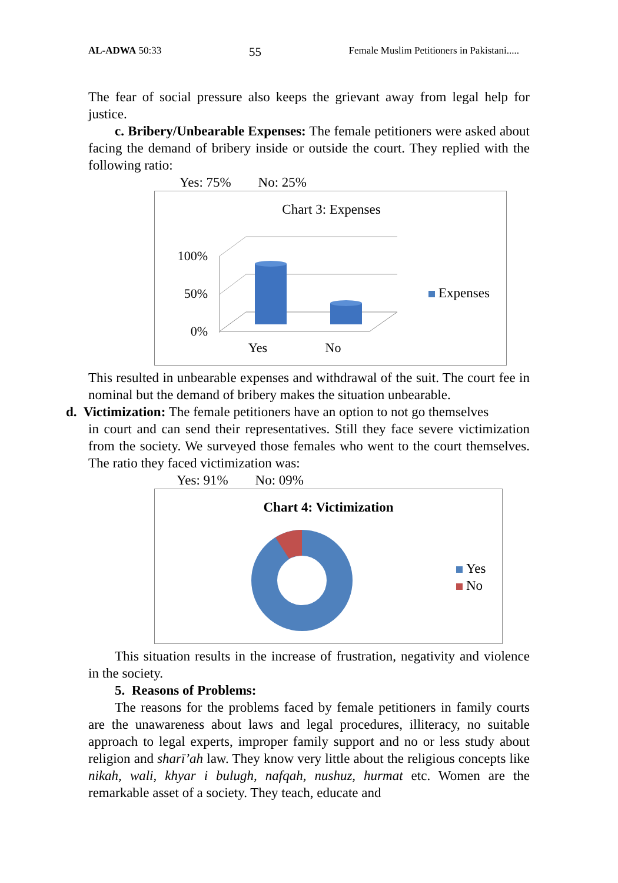AL-ADWA 50:33 55 Female Muslim Petitioners in Pakistani.....
The fear of social pressure also keeps the grievant away from legal help for justice.
c. Bribery/Unbearable Expenses: The female petitioners were asked about facing the demand of bribery inside or outside the court. They replied with the following ratio:
Yes: 75% No: 25%
Chart 3: Expenses
100%
50%
0%
Yes
No
Expenses
This resulted in unbearable expenses and withdrawal of the suit. The court fee in nominal but the demand of bribery makes the situation unbearable.
d. Victimization: The female petitioners have an option to not go themselves
in court and can send their representatives. Still they face severe victimization from the society. We surveyed those females who went to the court themselves. The ratio they faced victimization was:
Yes: 91% No: 09%
Chart 4: Victimization
Yes
No
This situation results in the increase of frustration, negativity and violence in the society.
5. Reasons of Problems:
The reasons for the problems faced by female petitioners in family courts are the unawareness about laws and legal procedures, illiteracy, no suitable approach to legal experts, improper family support and no or less study about religion and sharī’ah law. They know very little about the religious concepts like nikah, wali, khyar i bulugh, nafqah, nushuz, hurmat etc. Women are the remarkable asset of a society. They teach, educate and